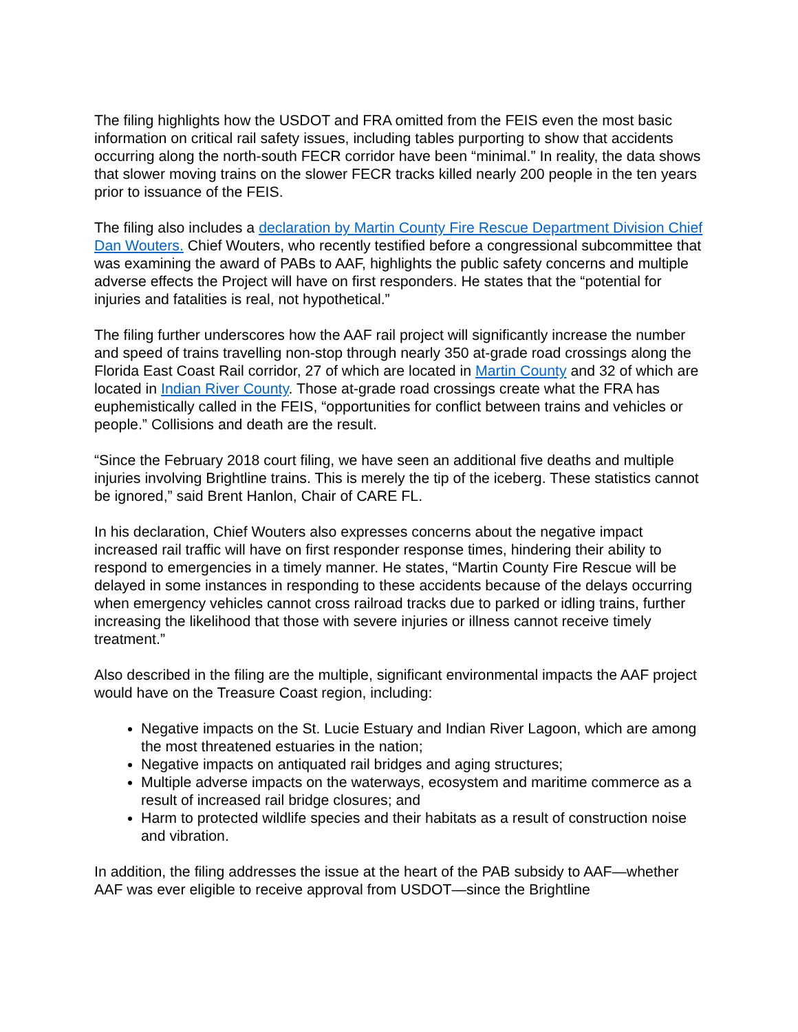The filing highlights how the USDOT and FRA omitted from the FEIS even the most basic information on critical rail safety issues, including tables purporting to show that accidents occurring along the north-south FECR corridor have been “minimal.” In reality, the data shows that slower moving trains on the slower FECR tracks killed nearly 200 people in the ten years prior to issuance of the FEIS.
The filing also includes a declaration by Martin County Fire Rescue Department Division Chief Dan Wouters. Chief Wouters, who recently testified before a congressional subcommittee that was examining the award of PABs to AAF, highlights the public safety concerns and multiple adverse effects the Project will have on first responders. He states that the “potential for injuries and fatalities is real, not hypothetical.”
The filing further underscores how the AAF rail project will significantly increase the number and speed of trains travelling non-stop through nearly 350 at-grade road crossings along the Florida East Coast Rail corridor, 27 of which are located in Martin County and 32 of which are located in Indian River County. Those at-grade road crossings create what the FRA has euphemistically called in the FEIS, “opportunities for conflict between trains and vehicles or people.” Collisions and death are the result.
“Since the February 2018 court filing, we have seen an additional five deaths and multiple injuries involving Brightline trains. This is merely the tip of the iceberg. These statistics cannot be ignored,” said Brent Hanlon, Chair of CARE FL.
In his declaration, Chief Wouters also expresses concerns about the negative impact increased rail traffic will have on first responder response times, hindering their ability to respond to emergencies in a timely manner. He states, “Martin County Fire Rescue will be delayed in some instances in responding to these accidents because of the delays occurring when emergency vehicles cannot cross railroad tracks due to parked or idling trains, further increasing the likelihood that those with severe injuries or illness cannot receive timely treatment.”
Also described in the filing are the multiple, significant environmental impacts the AAF project would have on the Treasure Coast region, including:
Negative impacts on the St. Lucie Estuary and Indian River Lagoon, which are among the most threatened estuaries in the nation;
Negative impacts on antiquated rail bridges and aging structures;
Multiple adverse impacts on the waterways, ecosystem and maritime commerce as a result of increased rail bridge closures; and
Harm to protected wildlife species and their habitats as a result of construction noise and vibration.
In addition, the filing addresses the issue at the heart of the PAB subsidy to AAF—whether AAF was ever eligible to receive approval from USDOT—since the Brightline